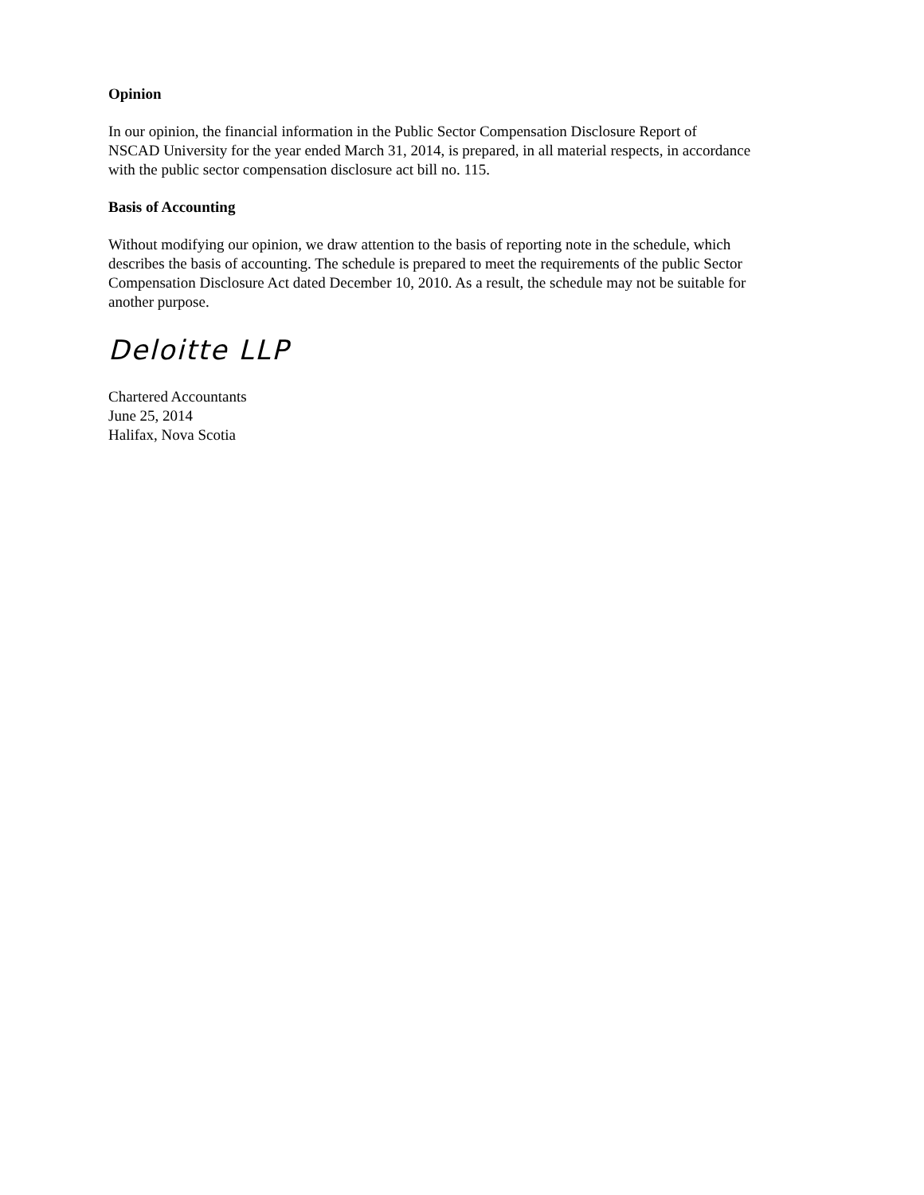Opinion
In our opinion, the financial information in the Public Sector Compensation Disclosure Report of
NSCAD University for the year ended March 31, 2014, is prepared, in all material respects, in accordance
with the public sector compensation disclosure act bill no. 115.
Basis of Accounting
Without modifying our opinion, we draw attention to the basis of reporting note in the schedule, which
describes the basis of accounting. The schedule is prepared to meet the requirements of the public Sector
Compensation Disclosure Act dated December 10, 2010. As a result, the schedule may not be suitable for
another purpose.
Deloitte LLP
Chartered Accountants
June 25, 2014
Halifax, Nova Scotia